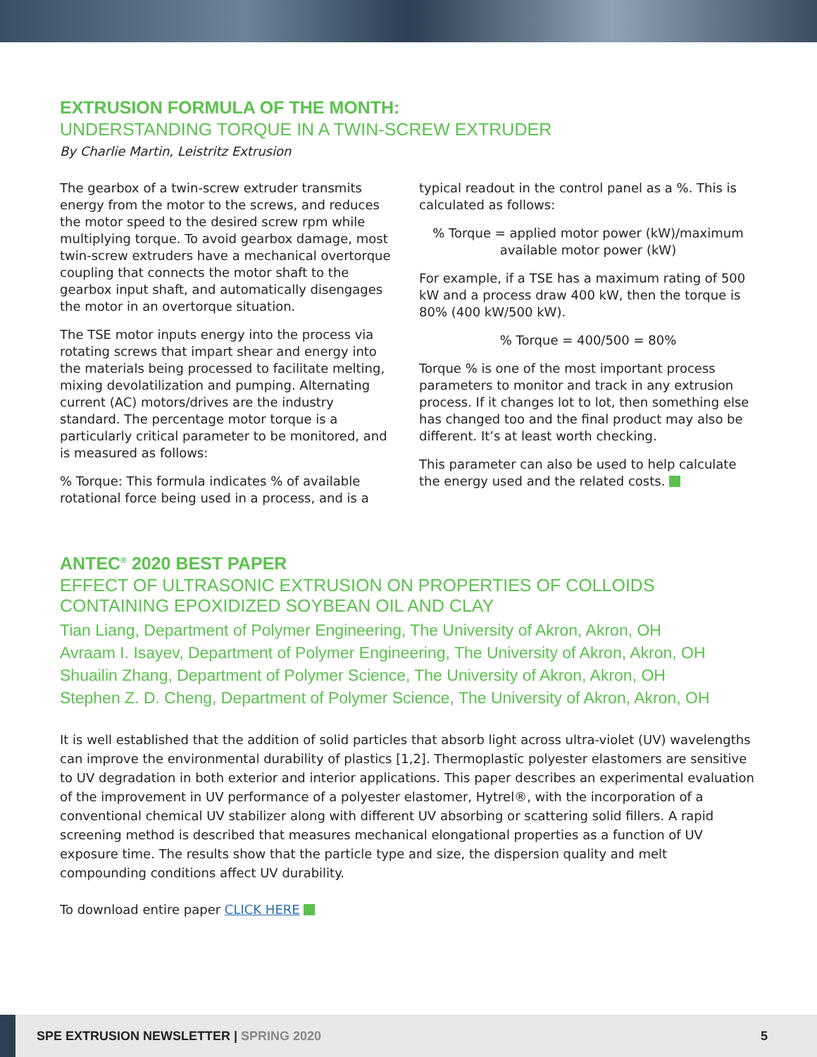EXTRUSION FORMULA OF THE MONTH:
UNDERSTANDING TORQUE IN A TWIN-SCREW EXTRUDER
By Charlie Martin, Leistritz Extrusion
The gearbox of a twin-screw extruder transmits energy from the motor to the screws, and reduces the motor speed to the desired screw rpm while multiplying torque. To avoid gearbox damage, most twin-screw extruders have a mechanical overtorque coupling that connects the motor shaft to the gearbox input shaft, and automatically disengages the motor in an overtorque situation.
The TSE motor inputs energy into the process via rotating screws that impart shear and energy into the materials being processed to facilitate melting, mixing devolatilization and pumping. Alternating current (AC) motors/drives are the industry standard. The percentage motor torque is a particularly critical parameter to be monitored, and is measured as follows:
% Torque: This formula indicates % of available rotational force being used in a process, and is a
typical readout in the control panel as a %. This is calculated as follows:
% Torque = applied motor power (kW)/maximum available motor power (kW)
For example, if a TSE has a maximum rating of 500 kW and a process draw 400 kW, then the torque is 80% (400 kW/500 kW).
% Torque = 400/500 = 80%
Torque % is one of the most important process parameters to monitor and track in any extrusion process. If it changes lot to lot, then something else has changed too and the final product may also be different. It’s at least worth checking.
This parameter can also be used to help calculate the energy used and the related costs.
ANTEC<sup>®</sup> 2020 BEST PAPER
EFFECT OF ULTRASONIC EXTRUSION ON PROPERTIES OF COLLOIDS CONTAINING EPOXIDIZED SOYBEAN OIL AND CLAY
Tian Liang, Department of Polymer Engineering, The University of Akron, Akron, OH
Avraam I. Isayev, Department of Polymer Engineering, The University of Akron, Akron, OH
Shuailin Zhang, Department of Polymer Science, The University of Akron, Akron, OH
Stephen Z. D. Cheng, Department of Polymer Science, The University of Akron, Akron, OH
It is well established that the addition of solid particles that absorb light across ultra-violet (UV) wavelengths can improve the environmental durability of plastics [1,2]. Thermoplastic polyester elastomers are sensitive to UV degradation in both exterior and interior applications. This paper describes an experimental evaluation of the improvement in UV performance of a polyester elastomer, Hytrel®, with the incorporation of a conventional chemical UV stabilizer along with different UV absorbing or scattering solid fillers. A rapid screening method is described that measures mechanical elongational properties as a function of UV exposure time. The results show that the particle type and size, the dispersion quality and melt compounding conditions affect UV durability.
To download entire paper CLICK HERE
SPE EXTRUSION NEWSLETTER | SPRING 2020 5